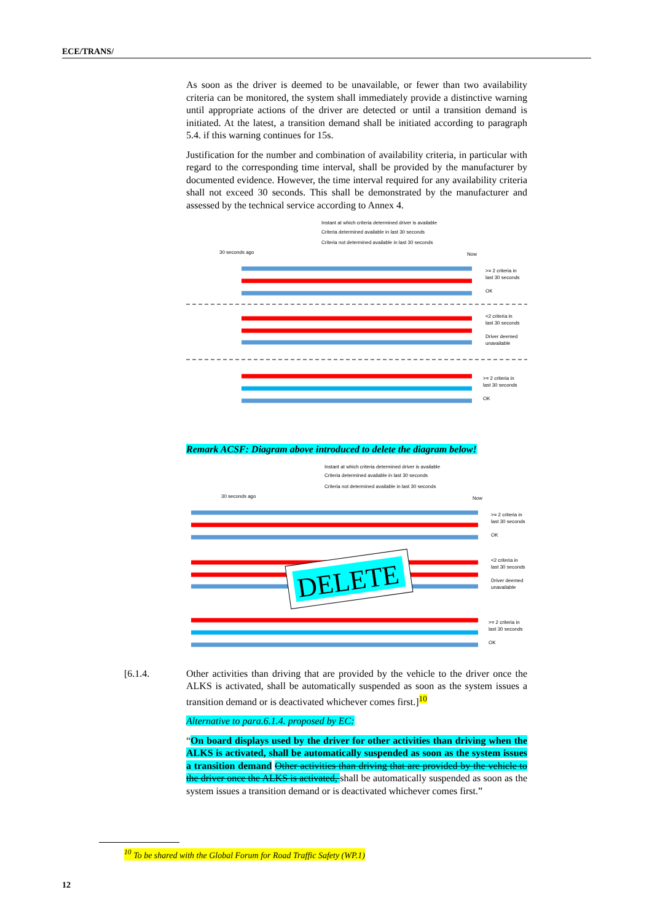ECE/TRANS/
As soon as the driver is deemed to be unavailable, or fewer than two availability criteria can be monitored, the system shall immediately provide a distinctive warning until appropriate actions of the driver are detected or until a transition demand is initiated. At the latest, a transition demand shall be initiated according to paragraph 5.4. if this warning continues for 15s.
Justification for the number and combination of availability criteria, in particular with regard to the corresponding time interval, shall be provided by the manufacturer by documented evidence. However, the time interval required for any availability criteria shall not exceed 30 seconds. This shall be demonstrated by the manufacturer and assessed by the technical service according to Annex 4.
Instant at which criteria determined driver is available
Criteria determined available in last 30 seconds
Criteria not determined available in last 30 seconds
30 seconds ago
Now
>= 2 criteria in
last 30 seconds
OK
<2 criteria in
last 30 seconds
Driver deemed
unavailable
>= 2 criteria in
last 30 seconds
OK
Remark ACSF: Diagram above introduced to delete the diagram below!
Instant at which criteria determined driver is available
Criteria determined available in last 30 seconds
Criteria not determined available in last 30 seconds
30 seconds ago
Now
>= 2 criteria in
last 30 seconds
OK
<2 criteria in
last 30 seconds
Driver deemed
unavailable
>= 2 criteria in
last 30 seconds
OK
DELETE
[6.1.4. Other activities than driving that are provided by the vehicle to the driver once the ALKS is activated, shall be automatically suspended as soon as the system issues a transition demand or is deactivated whichever comes first.]<sup>10</sup>
Alternative to para.6.1.4. proposed by EC:
“On board displays used by the driver for other activities than driving when the ALKS is activated, shall be automatically suspended as soon as the system issues a transition demand Other activities than driving that are provided by the vehicle to the driver once the ALKS is activated, shall be automatically suspended as soon as the system issues a transition demand or is deactivated whichever comes first.”
<sup>10</sup> To be shared with the Global Forum for Road Traffic Safety (WP.1)
12